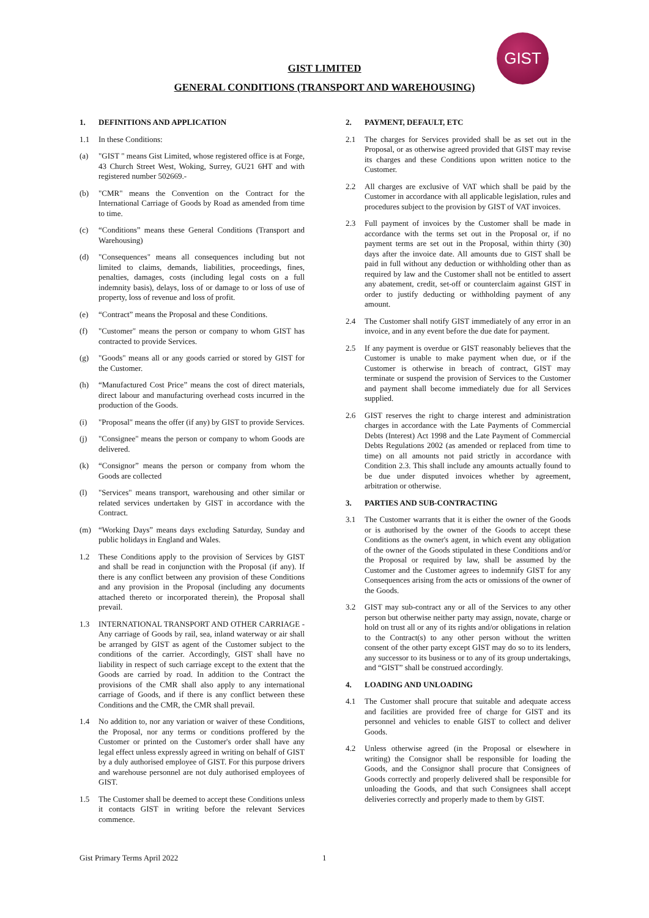GIST
GIST LIMITED
GENERAL CONDITIONS (TRANSPORT AND WAREHOUSING)
1. DEFINITIONS AND APPLICATION
1.1 In these Conditions:
(a) "GIST " means Gist Limited, whose registered office is at Forge, 43 Church Street West, Woking, Surrey, GU21 6HT and with registered number 502669.-
(b) "CMR" means the Convention on the Contract for the International Carriage of Goods by Road as amended from time to time.
(c) “Conditions” means these General Conditions (Transport and Warehousing)
(d) "Consequences" means all consequences including but not limited to claims, demands, liabilities, proceedings, fines, penalties, damages, costs (including legal costs on a full indemnity basis), delays, loss of or damage to or loss of use of property, loss of revenue and loss of profit.
(e) “Contract” means the Proposal and these Conditions.
(f) "Customer" means the person or company to whom GIST has contracted to provide Services.
(g) "Goods" means all or any goods carried or stored by GIST for the Customer.
(h) “Manufactured Cost Price” means the cost of direct materials, direct labour and manufacturing overhead costs incurred in the production of the Goods.
(i) "Proposal" means the offer (if any) by GIST to provide Services.
(j) "Consignee" means the person or company to whom Goods are delivered.
(k) “Consignor” means the person or company from whom the Goods are collected
(l) "Services" means transport, warehousing and other similar or related services undertaken by GIST in accordance with the Contract.
(m) “Working Days” means days excluding Saturday, Sunday and public holidays in England and Wales.
1.2 These Conditions apply to the provision of Services by GIST and shall be read in conjunction with the Proposal (if any). If there is any conflict between any provision of these Conditions and any provision in the Proposal (including any documents attached thereto or incorporated therein), the Proposal shall prevail.
1.3 INTERNATIONAL TRANSPORT AND OTHER CARRIAGE - Any carriage of Goods by rail, sea, inland waterway or air shall be arranged by GIST as agent of the Customer subject to the conditions of the carrier. Accordingly, GIST shall have no liability in respect of such carriage except to the extent that the Goods are carried by road. In addition to the Contract the provisions of the CMR shall also apply to any international carriage of Goods, and if there is any conflict between these Conditions and the CMR, the CMR shall prevail.
1.4 No addition to, nor any variation or waiver of these Conditions, the Proposal, nor any terms or conditions proffered by the Customer or printed on the Customer's order shall have any legal effect unless expressly agreed in writing on behalf of GIST by a duly authorised employee of GIST. For this purpose drivers and warehouse personnel are not duly authorised employees of GIST.
1.5 The Customer shall be deemed to accept these Conditions unless it contacts GIST in writing before the relevant Services commence.
2. PAYMENT, DEFAULT, ETC
2.1 The charges for Services provided shall be as set out in the Proposal, or as otherwise agreed provided that GIST may revise its charges and these Conditions upon written notice to the Customer.
2.2 All charges are exclusive of VAT which shall be paid by the Customer in accordance with all applicable legislation, rules and procedures subject to the provision by GIST of VAT invoices.
2.3 Full payment of invoices by the Customer shall be made in accordance with the terms set out in the Proposal or, if no payment terms are set out in the Proposal, within thirty (30) days after the invoice date. All amounts due to GIST shall be paid in full without any deduction or withholding other than as required by law and the Customer shall not be entitled to assert any abatement, credit, set-off or counterclaim against GIST in order to justify deducting or withholding payment of any amount.
2.4 The Customer shall notify GIST immediately of any error in an invoice, and in any event before the due date for payment.
2.5 If any payment is overdue or GIST reasonably believes that the Customer is unable to make payment when due, or if the Customer is otherwise in breach of contract, GIST may terminate or suspend the provision of Services to the Customer and payment shall become immediately due for all Services supplied.
2.6 GIST reserves the right to charge interest and administration charges in accordance with the Late Payments of Commercial Debts (Interest) Act 1998 and the Late Payment of Commercial Debts Regulations 2002 (as amended or replaced from time to time) on all amounts not paid strictly in accordance with Condition 2.3. This shall include any amounts actually found to be due under disputed invoices whether by agreement, arbitration or otherwise.
3. PARTIES AND SUB-CONTRACTING
3.1 The Customer warrants that it is either the owner of the Goods or is authorised by the owner of the Goods to accept these Conditions as the owner's agent, in which event any obligation of the owner of the Goods stipulated in these Conditions and/or the Proposal or required by law, shall be assumed by the Customer and the Customer agrees to indemnify GIST for any Consequences arising from the acts or omissions of the owner of the Goods.
3.2 GIST may sub-contract any or all of the Services to any other person but otherwise neither party may assign, novate, charge or hold on trust all or any of its rights and/or obligations in relation to the Contract(s) to any other person without the written consent of the other party except GIST may do so to its lenders, any successor to its business or to any of its group undertakings, and “GIST” shall be construed accordingly.
4. LOADING AND UNLOADING
4.1 The Customer shall procure that suitable and adequate access and facilities are provided free of charge for GIST and its personnel and vehicles to enable GIST to collect and deliver Goods.
4.2 Unless otherwise agreed (in the Proposal or elsewhere in writing) the Consignor shall be responsible for loading the Goods, and the Consignor shall procure that Consignees of Goods correctly and properly delivered shall be responsible for unloading the Goods, and that such Consignees shall accept deliveries correctly and properly made to them by GIST.
Gist Primary Terms April 2022 1